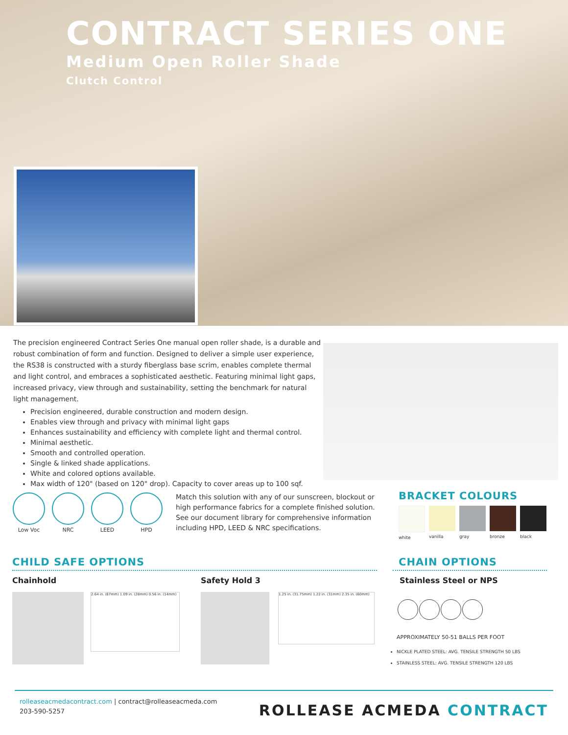CONTRACT SERIES ONE
Medium Open Roller Shade
Clutch Control
The precision engineered Contract Series One manual open roller shade, is a durable and robust combination of form and function. Designed to deliver a simple user experience, the RS38 is constructed with a sturdy fiberglass base scrim, enables complete thermal and light control, and embraces a sophisticated aesthetic. Featuring minimal light gaps, increased privacy, view through and sustainability, setting the benchmark for natural light management.
Precision engineered, durable construction and modern design.
Enables view through and privacy with minimal light gaps
Enhances sustainability and efficiency with complete light and thermal control.
Minimal aesthetic.
Smooth and controlled operation.
Single & linked shade applications.
White and colored options available.
Max width of 120" (based on 120" drop). Capacity to cover areas up to 100 sqf.
Low Voc NRC LEED HPD
Match this solution with any of our sunscreen, blockout or high performance fabrics for a complete finished solution. See our document library for comprehensive information including HPD, LEED & NRC specifications.
BRACKET COLOURS
white vanilla gray bronze black
CHILD SAFE OPTIONS
Chainhold
2.64 in. (67mm) 1.09 in. (28mm) 0.56 in. (14mm)
Safety Hold 3
1.25 in. (31.75mm) 1.22 in. (31mm) 2.35 in. (60mm)
CHAIN OPTIONS
Stainless Steel or NPS
APPROXIMATELY 50-51 BALLS PER FOOT
NICKLE PLATED STEEL: AVG. TENSILE STRENGTH 50 LBS
STAINLESS STEEL: AVG. TENSILE STRENGTH 120 LBS
rolleaseacmedacontract.com | contract@rolleaseacmeda.com
203-590-5257
ROLLEASE ACMEDA CONTRACT